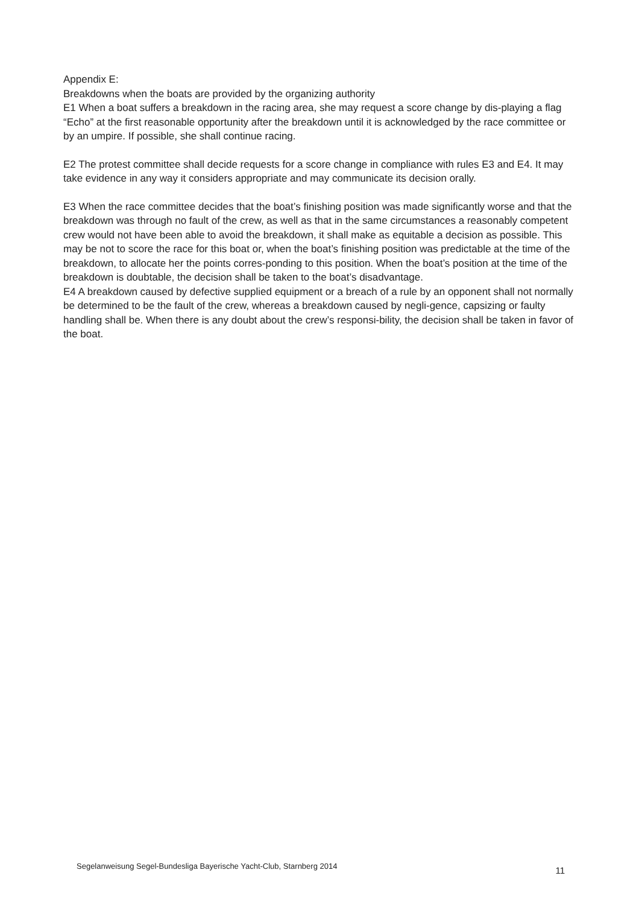Appendix E:
Breakdowns when the boats are provided by the organizing authority
E1 When a boat suffers a breakdown in the racing area, she may request a score change by dis-playing a flag “Echo” at the first reasonable opportunity after the breakdown until it is acknowledged by the race committee or by an umpire. If possible, she shall continue racing.
E2 The protest committee shall decide requests for a score change in compliance with rules E3 and E4. It may take evidence in any way it considers appropriate and may communicate its decision orally.
E3 When the race committee decides that the boat’s finishing position was made significantly worse and that the breakdown was through no fault of the crew, as well as that in the same circumstances a reasonably competent crew would not have been able to avoid the breakdown, it shall make as equitable a decision as possible. This may be not to score the race for this boat or, when the boat’s finishing position was predictable at the time of the breakdown, to allocate her the points corres-ponding to this position. When the boat’s position at the time of the breakdown is doubtable, the decision shall be taken to the boat’s disadvantage.
E4 A breakdown caused by defective supplied equipment or a breach of a rule by an opponent shall not normally be determined to be the fault of the crew, whereas a breakdown caused by negli-gence, capsizing or faulty handling shall be. When there is any doubt about the crew’s responsi-bility, the decision shall be taken in favor of the boat.
Segelanweisung Segel-Bundesliga Bayerische Yacht-Club, Starnberg 2014 11